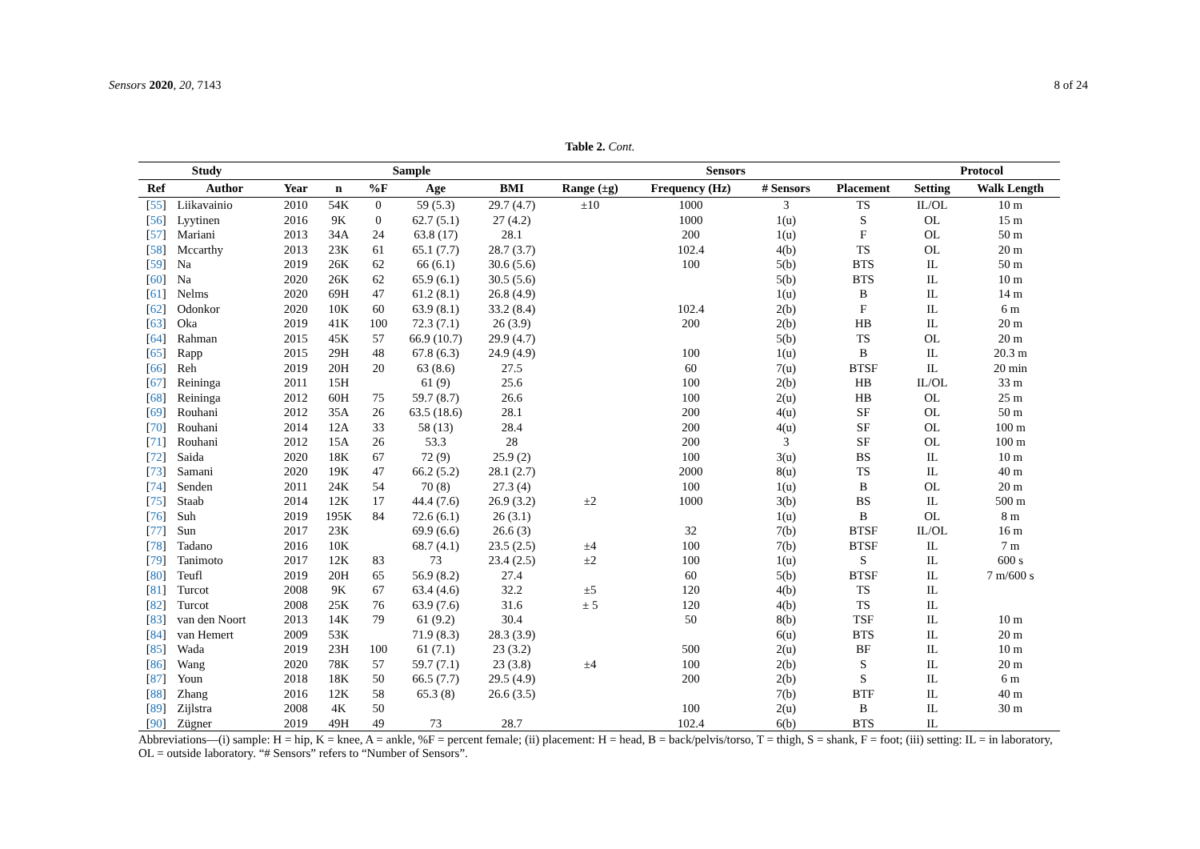Sensors 2020, 20, 7143 8 of 24
Table 2. Cont.
| Study | | Sample | | | | | Sensors | | | | Protocol | |
| --- | --- | --- | --- | --- | --- | --- | --- | --- | --- | --- | --- | --- |
| Ref | Author | Year | n | %F | Age | BMI | Range (±g) | Frequency (Hz) | # Sensors | Placement | Setting | Walk Length |
| [ 55 ] | Liikavainio | 2010 | 54K | 0 | 59 (5.3) | 29.7 (4.7) | ±10 | 1000 | 3 | TS | IL/OL | 10 m |
| [ 56 ] | Lyytinen | 2016 | 9K | 0 | 62.7 (5.1) | 27 (4.2) | | 1000 | 1(u) | S | OL | 15 m |
| [ 57 ] | Mariani | 2013 | 34A | 24 | 63.8 (17) | 28.1 | | 200 | 1(u) | F | OL | 50 m |
| [ 58 ] | Mccarthy | 2013 | 23K | 61 | 65.1 (7.7) | 28.7 (3.7) | | 102.4 | 4(b) | TS | OL | 20 m |
| [ 59 ] | Na | 2019 | 26K | 62 | 66 (6.1) | 30.6 (5.6) | | 100 | 5(b) | BTS | IL | 50 m |
| [ 60 ] | Na | 2020 | 26K | 62 | 65.9 (6.1) | 30.5 (5.6) | | | 5(b) | BTS | IL | 10 m |
| [ 61 ] | Nelms | 2020 | 69H | 47 | 61.2 (8.1) | 26.8 (4.9) | | | 1(u) | B | IL | 14 m |
| [ 62 ] | Odonkor | 2020 | 10K | 60 | 63.9 (8.1) | 33.2 (8.4) | | 102.4 | 2(b) | F | IL | 6 m |
| [ 63 ] | Oka | 2019 | 41K | 100 | 72.3 (7.1) | 26 (3.9) | | 200 | 2(b) | HB | IL | 20 m |
| [ 64 ] | Rahman | 2015 | 45K | 57 | 66.9 (10.7) | 29.9 (4.7) | | | 5(b) | TS | OL | 20 m |
| [ 65 ] | Rapp | 2015 | 29H | 48 | 67.8 (6.3) | 24.9 (4.9) | | 100 | 1(u) | B | IL | 20.3 m |
| [ 66 ] | Reh | 2019 | 20H | 20 | 63 (8.6) | 27.5 | | 60 | 7(u) | BTSF | IL | 20 min |
| [ 67 ] | Reininga | 2011 | 15H | | 61 (9) | 25.6 | | 100 | 2(b) | HB | IL/OL | 33 m |
| [ 68 ] | Reininga | 2012 | 60H | 75 | 59.7 (8.7) | 26.6 | | 100 | 2(u) | HB | OL | 25 m |
| [ 69 ] | Rouhani | 2012 | 35A | 26 | 63.5 (18.6) | 28.1 | | 200 | 4(u) | SF | OL | 50 m |
| [ 70 ] | Rouhani | 2014 | 12A | 33 | 58 (13) | 28.4 | | 200 | 4(u) | SF | OL | 100 m |
| [ 71 ] | Rouhani | 2012 | 15A | 26 | 53.3 | 28 | | 200 | 3 | SF | OL | 100 m |
| [ 72 ] | Saida | 2020 | 18K | 67 | 72 (9) | 25.9 (2) | | 100 | 3(u) | BS | IL | 10 m |
| [ 73 ] | Samani | 2020 | 19K | 47 | 66.2 (5.2) | 28.1 (2.7) | | 2000 | 8(u) | TS | IL | 40 m |
| [ 74 ] | Senden | 2011 | 24K | 54 | 70 (8) | 27.3 (4) | | 100 | 1(u) | B | OL | 20 m |
| [ 75 ] | Staab | 2014 | 12K | 17 | 44.4 (7.6) | 26.9 (3.2) | ±2 | 1000 | 3(b) | BS | IL | 500 m |
| [ 76 ] | Suh | 2019 | 195K | 84 | 72.6 (6.1) | 26 (3.1) | | | 1(u) | B | OL | 8 m |
| [ 77 ] | Sun | 2017 | 23K | | 69.9 (6.6) | 26.6 (3) | | 32 | 7(b) | BTSF | IL/OL | 16 m |
| [ 78 ] | Tadano | 2016 | 10K | | 68.7 (4.1) | 23.5 (2.5) | ±4 | 100 | 7(b) | BTSF | IL | 7 m |
| [ 79 ] | Tanimoto | 2017 | 12K | 83 | 73 | 23.4 (2.5) | ±2 | 100 | 1(u) | S | IL | 600 s |
| [ 80 ] | Teufl | 2019 | 20H | 65 | 56.9 (8.2) | 27.4 | | 60 | 5(b) | BTSF | IL | 7 m/600 s |
| [ 81 ] | Turcot | 2008 | 9K | 67 | 63.4 (4.6) | 32.2 | ±5 | 120 | 4(b) | TS | IL | |
| [ 82 ] | Turcot | 2008 | 25K | 76 | 63.9 (7.6) | 31.6 | ± 5 | 120 | 4(b) | TS | IL | |
| [ 83 ] | van den Noort | 2013 | 14K | 79 | 61 (9.2) | 30.4 | | 50 | 8(b) | TSF | IL | 10 m |
| [ 84 ] | van Hemert | 2009 | 53K | | 71.9 (8.3) | 28.3 (3.9) | | | 6(u) | BTS | IL | 20 m |
| [ 85 ] | Wada | 2019 | 23H | 100 | 61 (7.1) | 23 (3.2) | | 500 | 2(u) | BF | IL | 10 m |
| [ 86 ] | Wang | 2020 | 78K | 57 | 59.7 (7.1) | 23 (3.8) | ±4 | 100 | 2(b) | S | IL | 20 m |
| [ 87 ] | Youn | 2018 | 18K | 50 | 66.5 (7.7) | 29.5 (4.9) | | 200 | 2(b) | S | IL | 6 m |
| [ 88 ] | Zhang | 2016 | 12K | 58 | 65.3 (8) | 26.6 (3.5) | | | 7(b) | BTF | IL | 40 m |
| [ 89 ] | Zijlstra | 2008 | 4K | 50 | | | | 100 | 2(u) | B | IL | 30 m |
| [ 90 ] | Zügner | 2019 | 49H | 49 | 73 | 28.7 | | 102.4 | 6(b) | BTS | IL | |
Abbreviations—(i) sample: H = hip, K = knee, A = ankle, %F = percent female; (ii) placement: H = head, B = back/pelvis/torso, T = thigh, S = shank, F = foot; (iii) setting: IL = in laboratory, OL = outside laboratory. “# Sensors” refers to “Number of Sensors”.